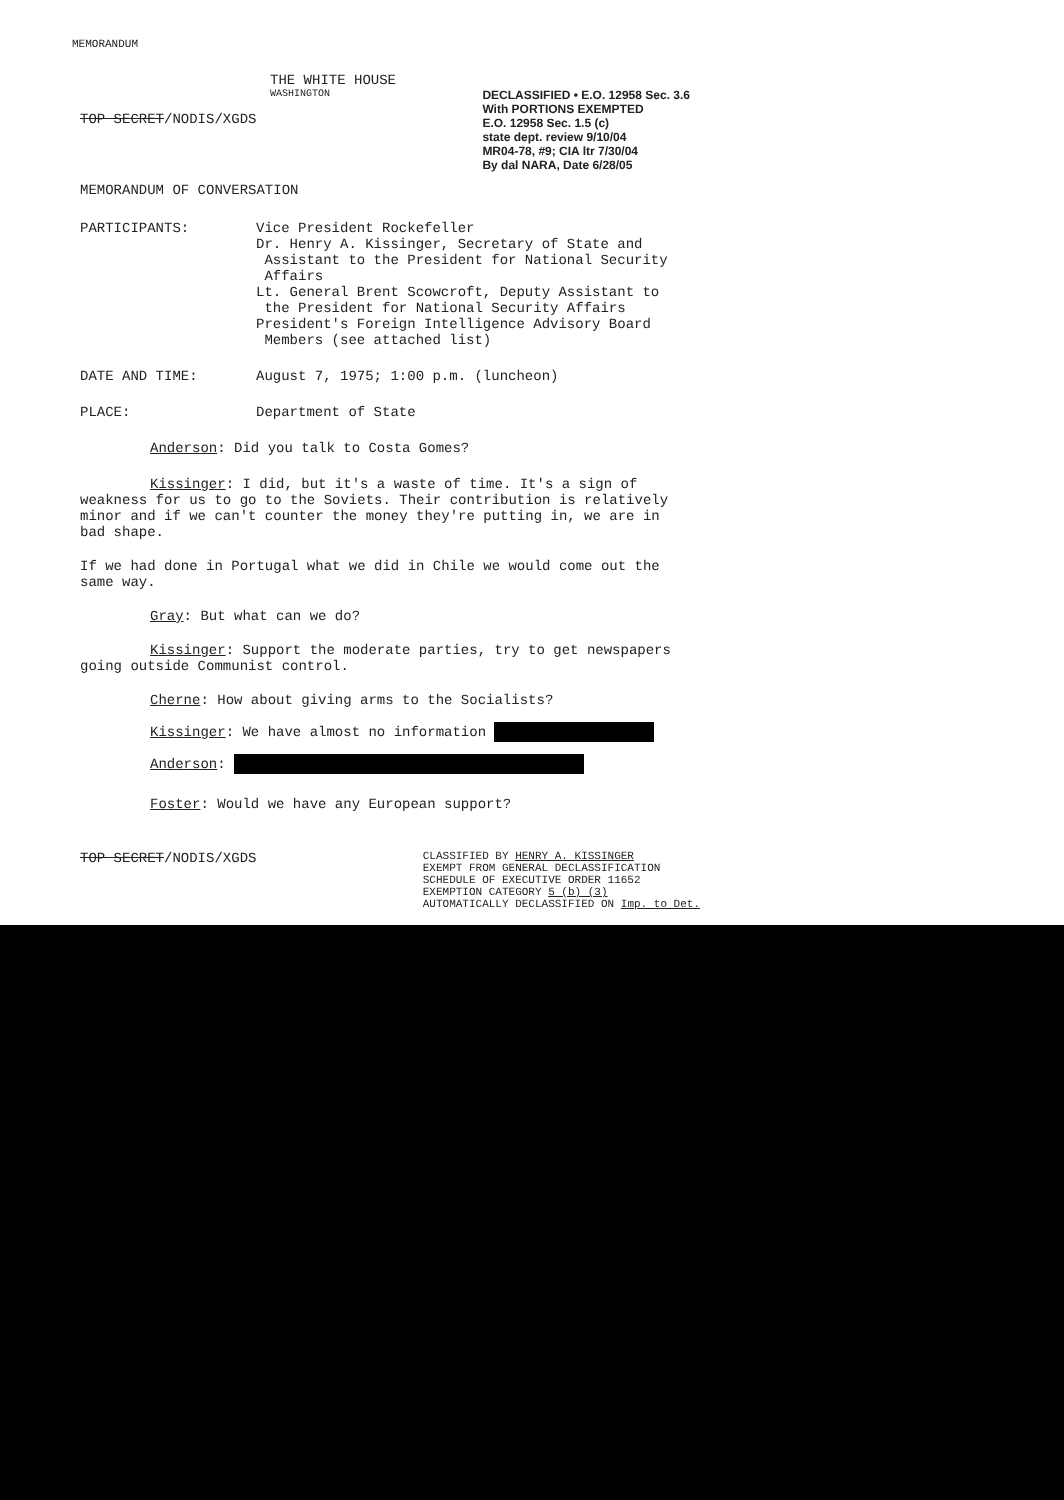MEMORANDUM
THE WHITE HOUSE
WASHINGTON
TOP SECRET/NODIS/XGDS
DECLASSIFIED • E.O. 12958 Sec. 3.6
With PORTIONS EXEMPTED
E.O. 12958 Sec. 1.5 (c)
state dept. review 9/10/04
MR04-78, #9; CIA ltr 7/30/04
By dal NARA, Date 6/28/05
MEMORANDUM OF CONVERSATION
PARTICIPANTS: Vice President Rockefeller
Dr. Henry A. Kissinger, Secretary of State and
Assistant to the President for National Security
Affairs
Lt. General Brent Scowcroft, Deputy Assistant to
the President for National Security Affairs
President's Foreign Intelligence Advisory Board
Members (see attached list)
DATE AND TIME: August 7, 1975; 1:00 p.m. (luncheon)
PLACE: Department of State
Anderson: Did you talk to Costa Gomes?
Kissinger: I did, but it's a waste of time. It's a sign of weakness for us to go to the Soviets. Their contribution is relatively minor and if we can't counter the money they're putting in, we are in bad shape.
If we had done in Portugal what we did in Chile we would come out the same way.
Gray: But what can we do?
Kissinger: Support the moderate parties, try to get newspapers going outside Communist control.
Cherne: How about giving arms to the Socialists?
Kissinger: We have almost no information
Anderson:
Foster: Would we have any European support?
TOP SECRET/NODIS/XGDS
CLASSIFIED BY HENRY A. KISSINGER
EXEMPT FROM GENERAL DECLASSIFICATION
SCHEDULE OF EXECUTIVE ORDER 11652
EXEMPTION CATEGORY 5 (b) (3)
AUTOMATICALLY DECLASSIFIED ON Imp. to Det.